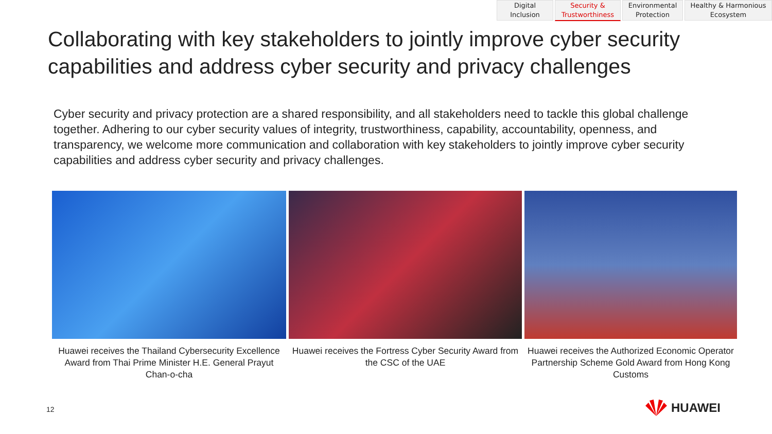Digital Inclusion
Security &
Trustworthiness
Environmental
Protection
Healthy & Harmonious
Ecosystem
Collaborating with key stakeholders to jointly improve cyber security capabilities and address cyber security and privacy challenges
Cyber security and privacy protection are a shared responsibility, and all stakeholders need to tackle this global challenge together. Adhering to our cyber security values of integrity, trustworthiness, capability, accountability, openness, and transparency, we welcome more communication and collaboration with key stakeholders to jointly improve cyber security capabilities and address cyber security and privacy challenges.
Huawei receives the Thailand Cybersecurity Excellence Award from Thai Prime Minister H.E. General Prayut Chan-o-cha
Huawei receives the Fortress Cyber Security Award from the CSC of the UAE
Huawei receives the Authorized Economic Operator Partnership Scheme Gold Award from Hong Kong Customs
12 HUAWEI